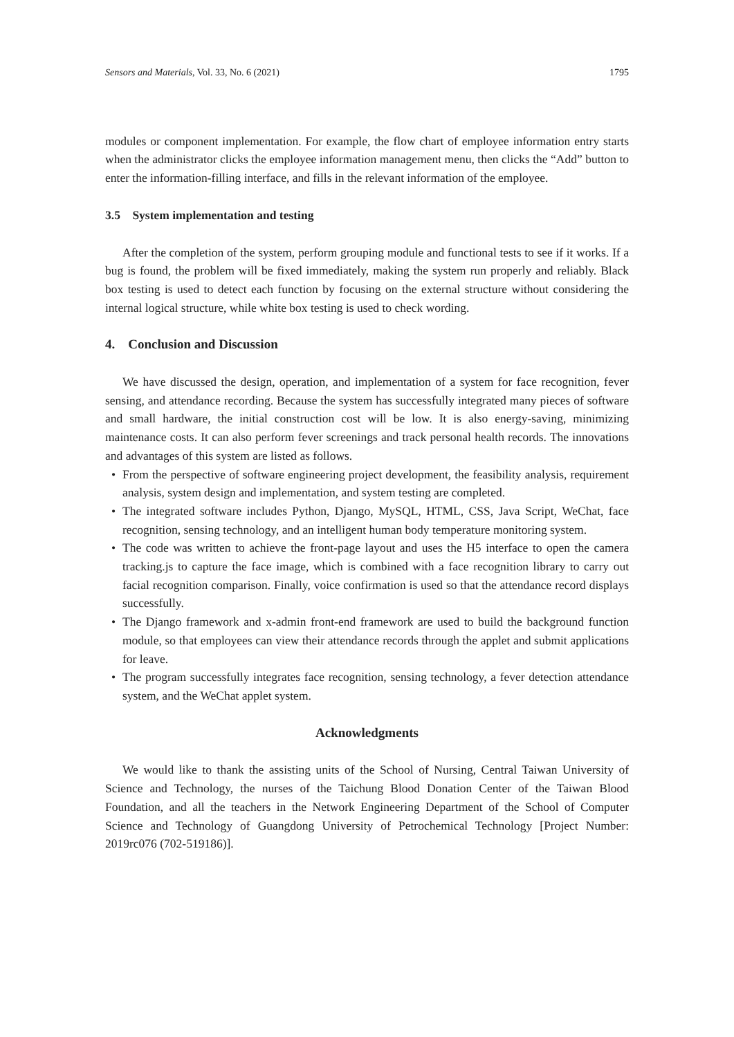Sensors and Materials, Vol. 33, No. 6 (2021) 1795
modules or component implementation. For example, the flow chart of employee information entry starts when the administrator clicks the employee information management menu, then clicks the “Add” button to enter the information-filling interface, and fills in the relevant information of the employee.
3.5 System implementation and testing
After the completion of the system, perform grouping module and functional tests to see if it works. If a bug is found, the problem will be fixed immediately, making the system run properly and reliably. Black box testing is used to detect each function by focusing on the external structure without considering the internal logical structure, while white box testing is used to check wording.
4. Conclusion and Discussion
We have discussed the design, operation, and implementation of a system for face recognition, fever sensing, and attendance recording. Because the system has successfully integrated many pieces of software and small hardware, the initial construction cost will be low. It is also energy-saving, minimizing maintenance costs. It can also perform fever screenings and track personal health records. The innovations and advantages of this system are listed as follows.
• From the perspective of software engineering project development, the feasibility analysis, requirement analysis, system design and implementation, and system testing are completed.
• The integrated software includes Python, Django, MySQL, HTML, CSS, Java Script, WeChat, face recognition, sensing technology, and an intelligent human body temperature monitoring system.
• The code was written to achieve the front-page layout and uses the H5 interface to open the camera tracking.js to capture the face image, which is combined with a face recognition library to carry out facial recognition comparison. Finally, voice confirmation is used so that the attendance record displays successfully.
• The Django framework and x-admin front-end framework are used to build the background function module, so that employees can view their attendance records through the applet and submit applications for leave.
• The program successfully integrates face recognition, sensing technology, a fever detection attendance system, and the WeChat applet system.
Acknowledgments
We would like to thank the assisting units of the School of Nursing, Central Taiwan University of Science and Technology, the nurses of the Taichung Blood Donation Center of the Taiwan Blood Foundation, and all the teachers in the Network Engineering Department of the School of Computer Science and Technology of Guangdong University of Petrochemical Technology [Project Number: 2019rc076 (702-519186)].